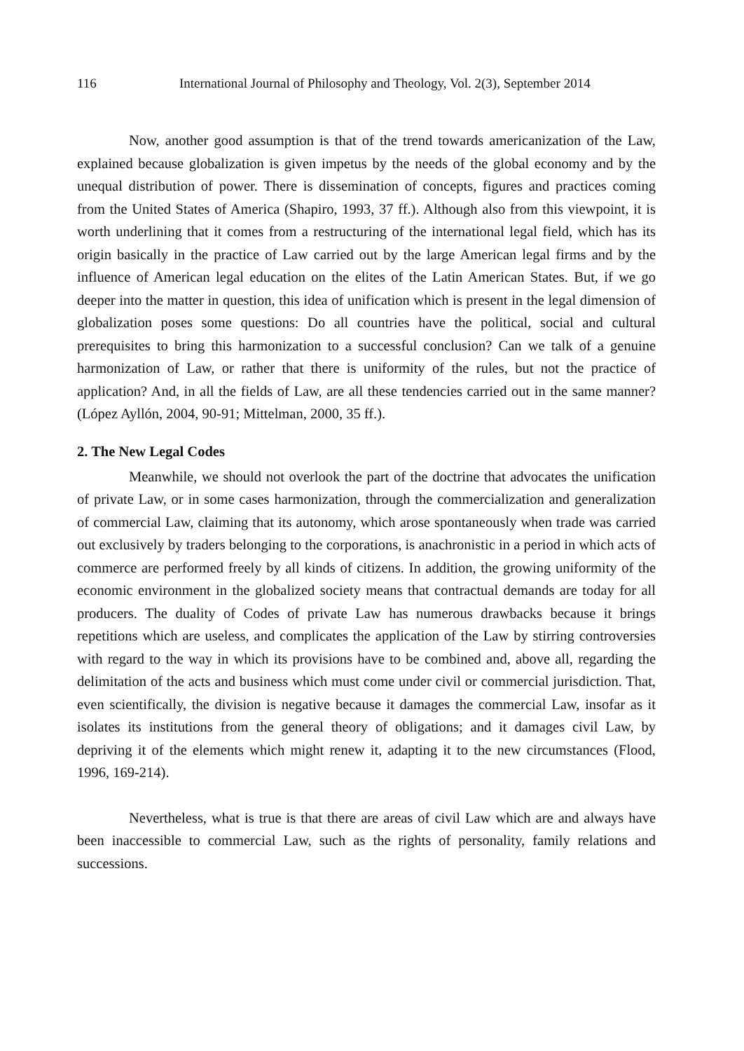116 International Journal of Philosophy and Theology, Vol. 2(3), September 2014
Now, another good assumption is that of the trend towards americanization of the Law, explained because globalization is given impetus by the needs of the global economy and by the unequal distribution of power. There is dissemination of concepts, figures and practices coming from the United States of America (Shapiro, 1993, 37 ff.). Although also from this viewpoint, it is worth underlining that it comes from a restructuring of the international legal field, which has its origin basically in the practice of Law carried out by the large American legal firms and by the influence of American legal education on the elites of the Latin American States. But, if we go deeper into the matter in question, this idea of unification which is present in the legal dimension of globalization poses some questions: Do all countries have the political, social and cultural prerequisites to bring this harmonization to a successful conclusion? Can we talk of a genuine harmonization of Law, or rather that there is uniformity of the rules, but not the practice of application? And, in all the fields of Law, are all these tendencies carried out in the same manner? (López Ayllón, 2004, 90-91; Mittelman, 2000, 35 ff.).
2. The New Legal Codes
Meanwhile, we should not overlook the part of the doctrine that advocates the unification of private Law, or in some cases harmonization, through the commercialization and generalization of commercial Law, claiming that its autonomy, which arose spontaneously when trade was carried out exclusively by traders belonging to the corporations, is anachronistic in a period in which acts of commerce are performed freely by all kinds of citizens. In addition, the growing uniformity of the economic environment in the globalized society means that contractual demands are today for all producers. The duality of Codes of private Law has numerous drawbacks because it brings repetitions which are useless, and complicates the application of the Law by stirring controversies with regard to the way in which its provisions have to be combined and, above all, regarding the delimitation of the acts and business which must come under civil or commercial jurisdiction. That, even scientifically, the division is negative because it damages the commercial Law, insofar as it isolates its institutions from the general theory of obligations; and it damages civil Law, by depriving it of the elements which might renew it, adapting it to the new circumstances (Flood, 1996, 169-214).
Nevertheless, what is true is that there are areas of civil Law which are and always have been inaccessible to commercial Law, such as the rights of personality, family relations and successions.